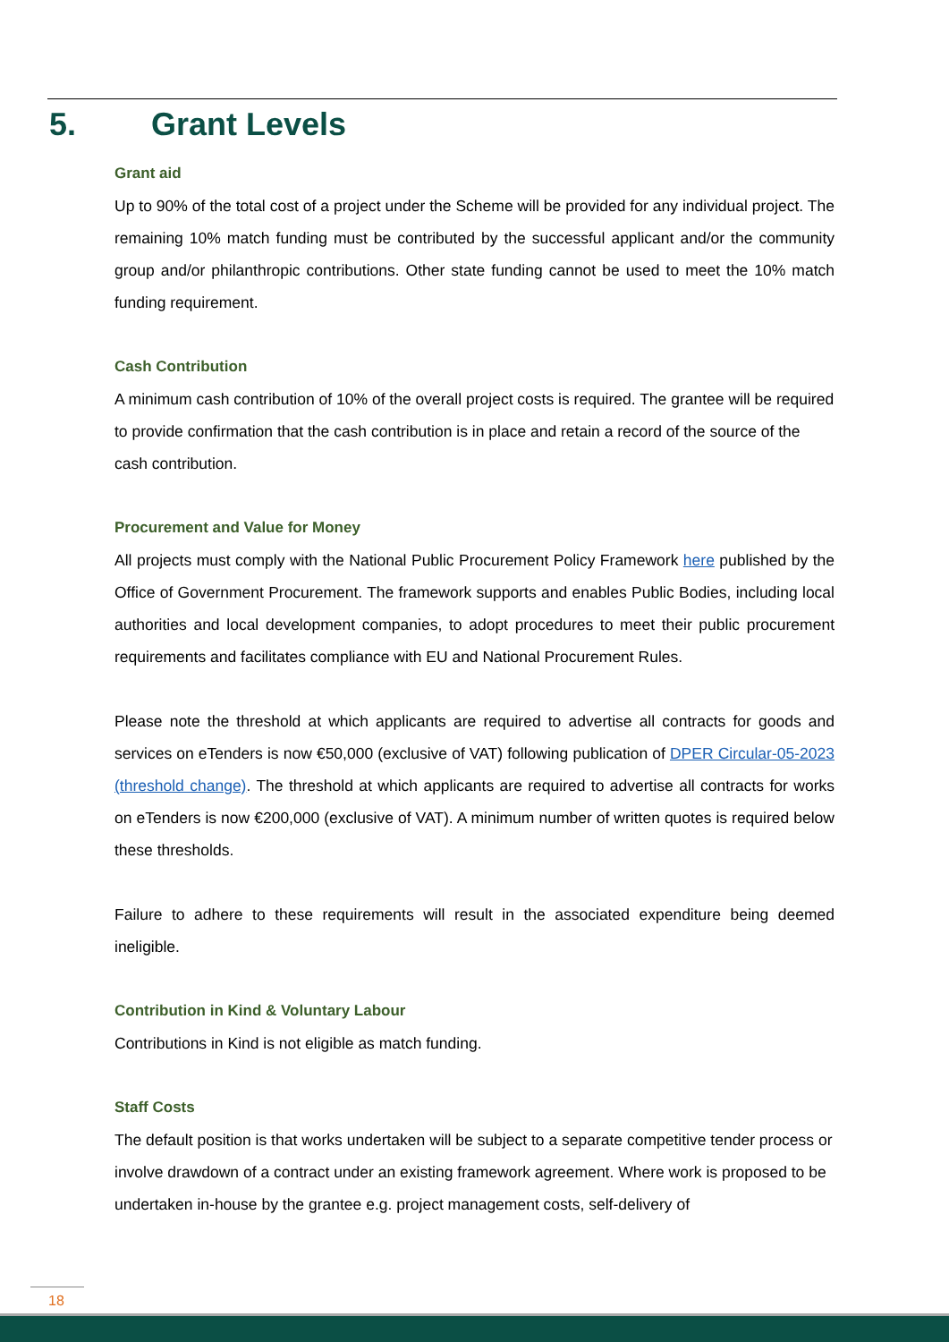5. Grant Levels
Grant aid
Up to 90% of the total cost of a project under the Scheme will be provided for any individual project. The remaining 10% match funding must be contributed by the successful applicant and/or the community group and/or philanthropic contributions. Other state funding cannot be used to meet the 10% match funding requirement.
Cash Contribution
A minimum cash contribution of 10% of the overall project costs is required. The grantee will be required to provide confirmation that the cash contribution is in place and retain a record of the source of the cash contribution.
Procurement and Value for Money
All projects must comply with the National Public Procurement Policy Framework here published by the Office of Government Procurement. The framework supports and enables Public Bodies, including local authorities and local development companies, to adopt procedures to meet their public procurement requirements and facilitates compliance with EU and National Procurement Rules.
Please note the threshold at which applicants are required to advertise all contracts for goods and services on eTenders is now €50,000 (exclusive of VAT) following publication of DPER Circular-05-2023 (threshold change). The threshold at which applicants are required to advertise all contracts for works on eTenders is now €200,000 (exclusive of VAT). A minimum number of written quotes is required below these thresholds.
Failure to adhere to these requirements will result in the associated expenditure being deemed ineligible.
Contribution in Kind & Voluntary Labour
Contributions in Kind is not eligible as match funding.
Staff Costs
The default position is that works undertaken will be subject to a separate competitive tender process or involve drawdown of a contract under an existing framework agreement. Where work is proposed to be undertaken in-house by the grantee e.g. project management costs, self-delivery of
18